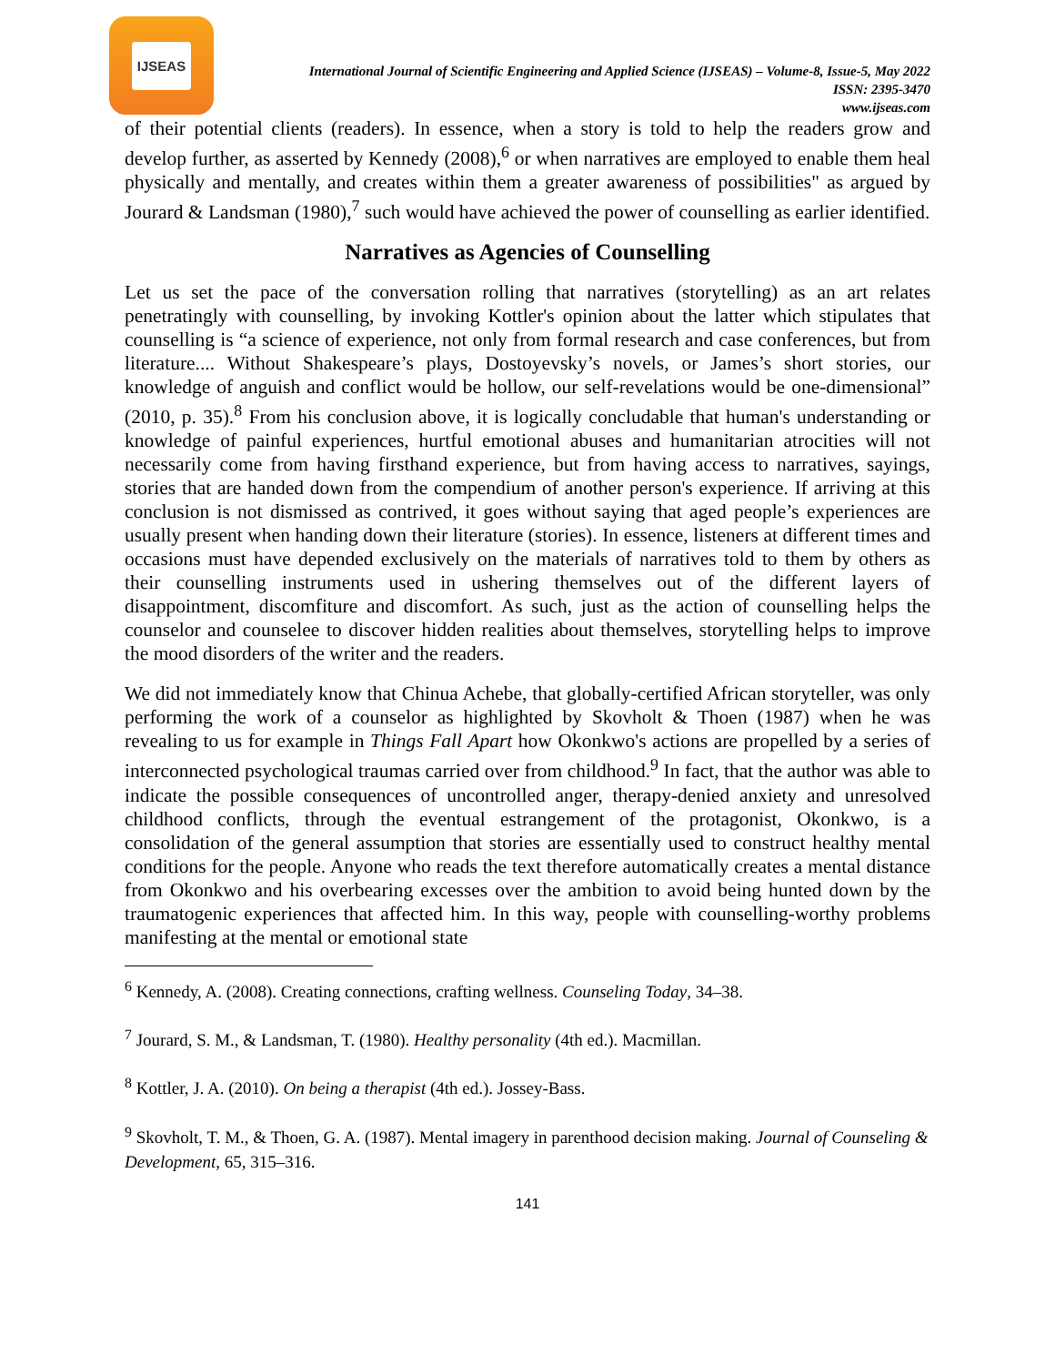IJSEAS
International Journal of Scientific Engineering and Applied Science (IJSEAS) – Volume-8, Issue-5, May 2022
ISSN: 2395-3470
www.ijseas.com
of their potential clients (readers). In essence, when a story is told to help the readers grow and develop further, as asserted by Kennedy (2008),<sup>6</sup> or when narratives are employed to enable them heal physically and mentally, and creates within them a greater awareness of possibilities" as argued by Jourard & Landsman (1980),<sup>7</sup> such would have achieved the power of counselling as earlier identified.
Narratives as Agencies of Counselling
Let us set the pace of the conversation rolling that narratives (storytelling) as an art relates penetratingly with counselling, by invoking Kottler's opinion about the latter which stipulates that counselling is “a science of experience, not only from formal research and case conferences, but from literature.... Without Shakespeare’s plays, Dostoyevsky’s novels, or James’s short stories, our knowledge of anguish and conflict would be hollow, our self-revelations would be one-dimensional” (2010, p. 35).<sup>8</sup> From his conclusion above, it is logically concludable that human's understanding or knowledge of painful experiences, hurtful emotional abuses and humanitarian atrocities will not necessarily come from having firsthand experience, but from having access to narratives, sayings, stories that are handed down from the compendium of another person's experience. If arriving at this conclusion is not dismissed as contrived, it goes without saying that aged people’s experiences are usually present when handing down their literature (stories). In essence, listeners at different times and occasions must have depended exclusively on the materials of narratives told to them by others as their counselling instruments used in ushering themselves out of the different layers of disappointment, discomfiture and discomfort. As such, just as the action of counselling helps the counselor and counselee to discover hidden realities about themselves, storytelling helps to improve the mood disorders of the writer and the readers.
We did not immediately know that Chinua Achebe, that globally-certified African storyteller, was only performing the work of a counselor as highlighted by Skovholt & Thoen (1987) when he was revealing to us for example in Things Fall Apart how Okonkwo's actions are propelled by a series of interconnected psychological traumas carried over from childhood.<sup>9</sup> In fact, that the author was able to indicate the possible consequences of uncontrolled anger, therapy-denied anxiety and unresolved childhood conflicts, through the eventual estrangement of the protagonist, Okonkwo, is a consolidation of the general assumption that stories are essentially used to construct healthy mental conditions for the people. Anyone who reads the text therefore automatically creates a mental distance from Okonkwo and his overbearing excesses over the ambition to avoid being hunted down by the traumatogenic experiences that affected him. In this way, people with counselling-worthy problems manifesting at the mental or emotional state
<sup>6</sup> Kennedy, A. (2008). Creating connections, crafting wellness. Counseling Today, 34–38.
<sup>7</sup> Jourard, S. M., & Landsman, T. (1980). Healthy personality (4th ed.). Macmillan.
<sup>8</sup> Kottler, J. A. (2010). On being a therapist (4th ed.). Jossey-Bass.
<sup>9</sup> Skovholt, T. M., & Thoen, G. A. (1987). Mental imagery in parenthood decision making. Journal of Counseling & Development, 65, 315–316.
141